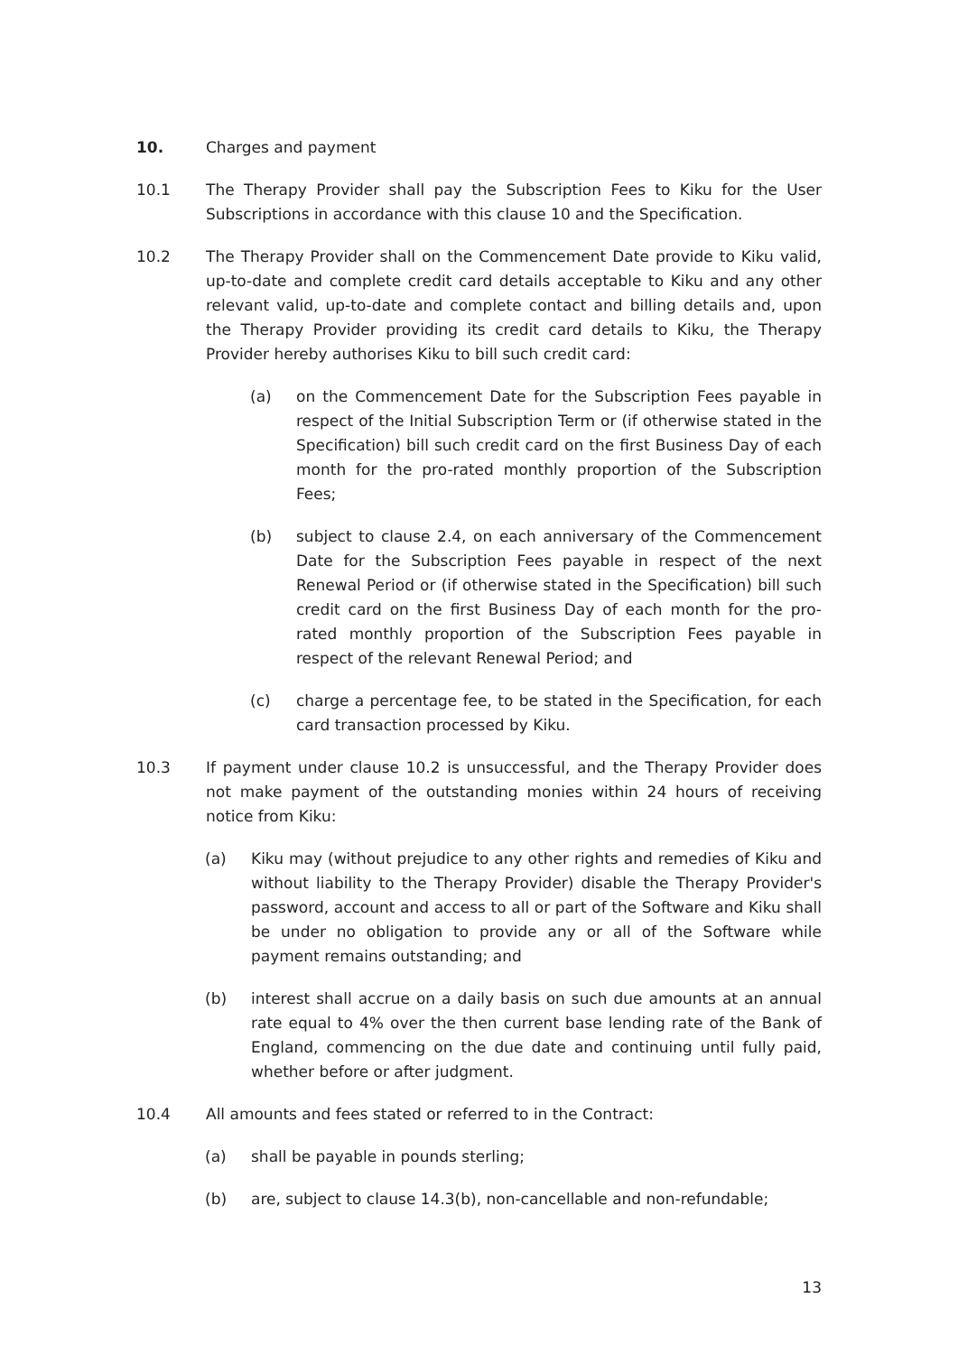10. Charges and payment
10.1 The Therapy Provider shall pay the Subscription Fees to Kiku for the User Subscriptions in accordance with this clause 10 and the Specification.
10.2 The Therapy Provider shall on the Commencement Date provide to Kiku valid, up-to-date and complete credit card details acceptable to Kiku and any other relevant valid, up-to-date and complete contact and billing details and, upon the Therapy Provider providing its credit card details to Kiku, the Therapy Provider hereby authorises Kiku to bill such credit card:
(a) on the Commencement Date for the Subscription Fees payable in respect of the Initial Subscription Term or (if otherwise stated in the Specification) bill such credit card on the first Business Day of each month for the pro-rated monthly proportion of the Subscription Fees;
(b) subject to clause 2.4, on each anniversary of the Commencement Date for the Subscription Fees payable in respect of the next Renewal Period or (if otherwise stated in the Specification) bill such credit card on the first Business Day of each month for the pro-rated monthly proportion of the Subscription Fees payable in respect of the relevant Renewal Period; and
(c) charge a percentage fee, to be stated in the Specification, for each card transaction processed by Kiku.
10.3 If payment under clause 10.2 is unsuccessful, and the Therapy Provider does not make payment of the outstanding monies within 24 hours of receiving notice from Kiku:
(a) Kiku may (without prejudice to any other rights and remedies of Kiku and without liability to the Therapy Provider) disable the Therapy Provider's password, account and access to all or part of the Software and Kiku shall be under no obligation to provide any or all of the Software while payment remains outstanding; and
(b) interest shall accrue on a daily basis on such due amounts at an annual rate equal to 4% over the then current base lending rate of the Bank of England, commencing on the due date and continuing until fully paid, whether before or after judgment.
10.4 All amounts and fees stated or referred to in the Contract:
(a) shall be payable in pounds sterling;
(b) are, subject to clause 14.3(b), non-cancellable and non-refundable;
13